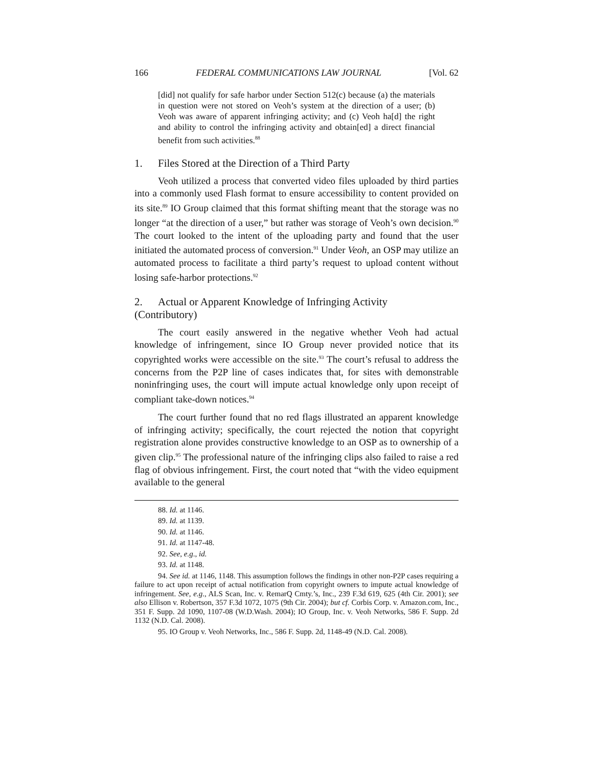166 FEDERAL COMMUNICATIONS LAW JOURNAL [Vol. 62
[did] not qualify for safe harbor under Section 512(c) because (a) the materials in question were not stored on Veoh’s system at the direction of a user; (b) Veoh was aware of apparent infringing activity; and (c) Veoh ha[d] the right and ability to control the infringing activity and obtain[ed] a direct financial benefit from such activities.<sup>88</sup>
1. Files Stored at the Direction of a Third Party
Veoh utilized a process that converted video files uploaded by third parties into a commonly used Flash format to ensure accessibility to content provided on its site.<sup>89</sup> IO Group claimed that this format shifting meant that the storage was no longer “at the direction of a user,” but rather was storage of Veoh’s own decision.<sup>90</sup> The court looked to the intent of the uploading party and found that the user initiated the automated process of conversion.<sup>91</sup> Under Veoh, an OSP may utilize an automated process to facilitate a third party’s request to upload content without losing safe-harbor protections.<sup>92</sup>
2. Actual or Apparent Knowledge of Infringing Activity
(Contributory)
The court easily answered in the negative whether Veoh had actual knowledge of infringement, since IO Group never provided notice that its copyrighted works were accessible on the site.<sup>93</sup> The court’s refusal to address the concerns from the P2P line of cases indicates that, for sites with demonstrable noninfringing uses, the court will impute actual knowledge only upon receipt of compliant take-down notices.<sup>94</sup>
The court further found that no red flags illustrated an apparent knowledge of infringing activity; specifically, the court rejected the notion that copyright registration alone provides constructive knowledge to an OSP as to ownership of a given clip.<sup>95</sup> The professional nature of the infringing clips also failed to raise a red flag of obvious infringement. First, the court noted that “with the video equipment available to the general
88. Id. at 1146.
89. Id. at 1139.
90. Id. at 1146.
91. Id. at 1147-48.
92. See, e.g., id.
93. Id. at 1148.
94. See id. at 1146, 1148. This assumption follows the findings in other non-P2P cases requiring a failure to act upon receipt of actual notification from copyright owners to impute actual knowledge of infringement. See, e.g., ALS Scan, Inc. v. RemarQ Cmty.’s, Inc., 239 F.3d 619, 625 (4th Cir. 2001); see also Ellison v. Robertson, 357 F.3d 1072, 1075 (9th Cir. 2004); but cf. Corbis Corp. v. Amazon.com, Inc., 351 F. Supp. 2d 1090, 1107-08 (W.D.Wash. 2004); IO Group, Inc. v. Veoh Networks, 586 F. Supp. 2d 1132 (N.D. Cal. 2008).
95. IO Group v. Veoh Networks, Inc., 586 F. Supp. 2d, 1148-49 (N.D. Cal. 2008).